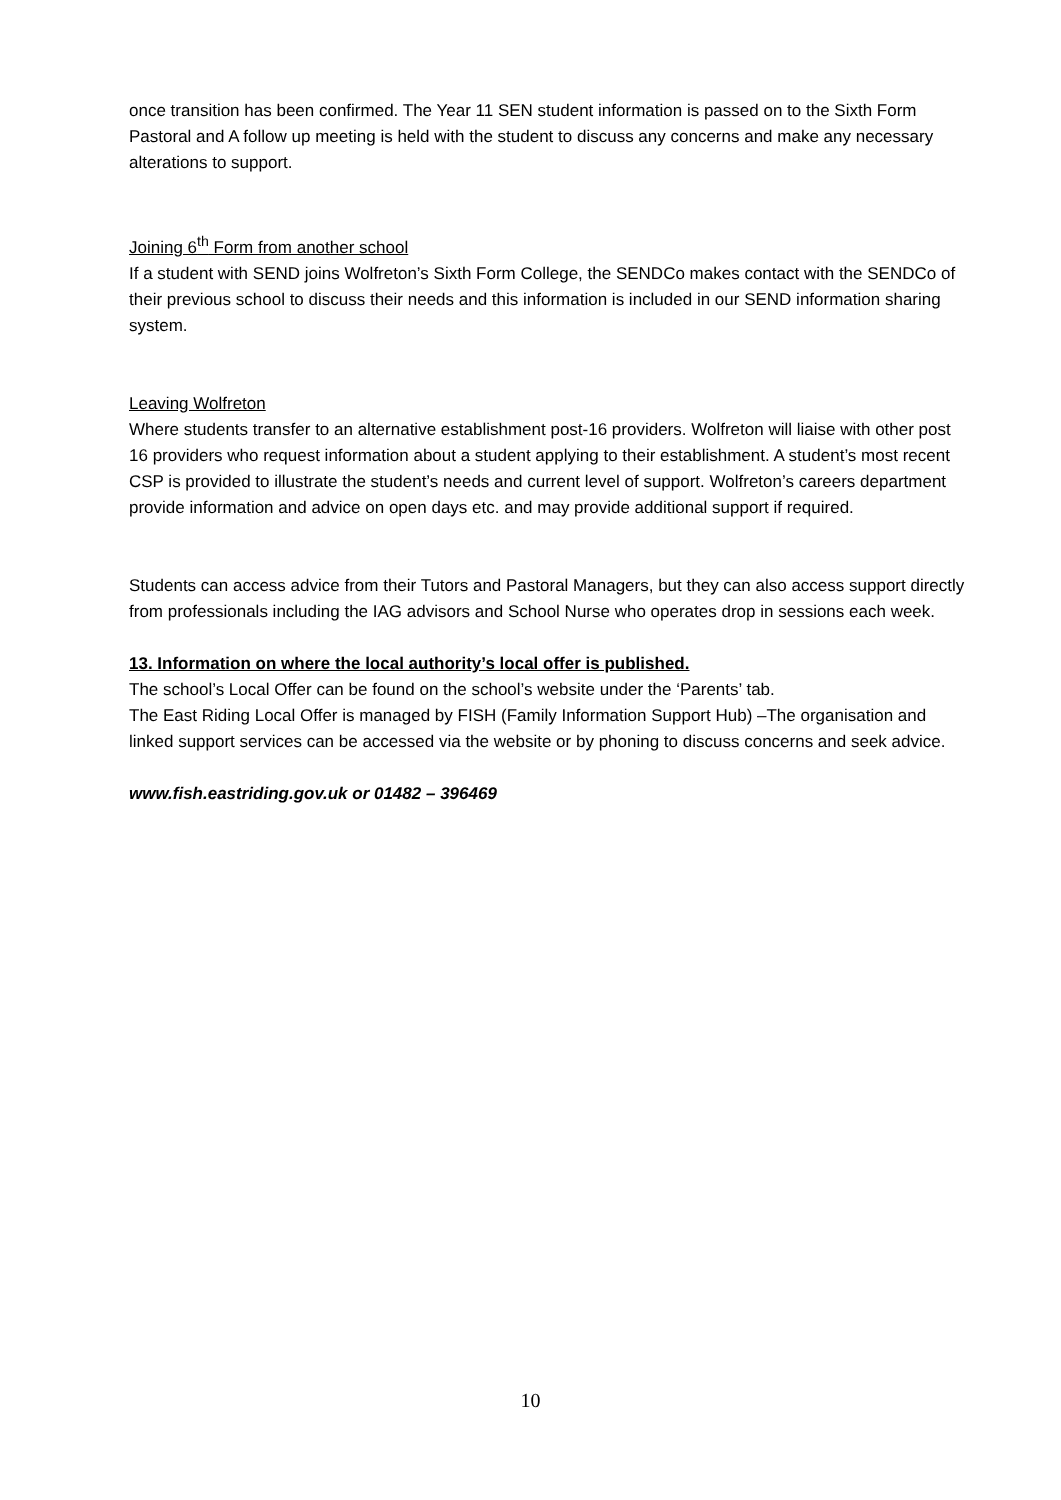once transition has been confirmed. The Year 11 SEN student information is passed on to the Sixth Form Pastoral and A follow up meeting is held with the student to discuss any concerns and make any necessary alterations to support.
Joining 6<sup>th</sup> Form from another school
If a student with SEND joins Wolfreton’s Sixth Form College, the SENDCo makes contact with the SENDCo of their previous school to discuss their needs and this information is included in our SEND information sharing system.
Leaving Wolfreton
Where students transfer to an alternative establishment post-16 providers. Wolfreton will liaise with other post 16 providers who request information about a student applying to their establishment. A student’s most recent CSP is provided to illustrate the student’s needs and current level of support. Wolfreton’s careers department provide information and advice on open days etc. and may provide additional support if required.
Students can access advice from their Tutors and Pastoral Managers, but they can also access support directly from professionals including the IAG advisors and School Nurse who operates drop in sessions each week.
13. Information on where the local authority’s local offer is published.
The school’s Local Offer can be found on the school’s website under the ‘Parents’ tab.
The East Riding Local Offer is managed by FISH (Family Information Support Hub) –The organisation and linked support services can be accessed via the website or by phoning to discuss concerns and seek advice.
www.fish.eastriding.gov.uk or 01482 – 396469
10